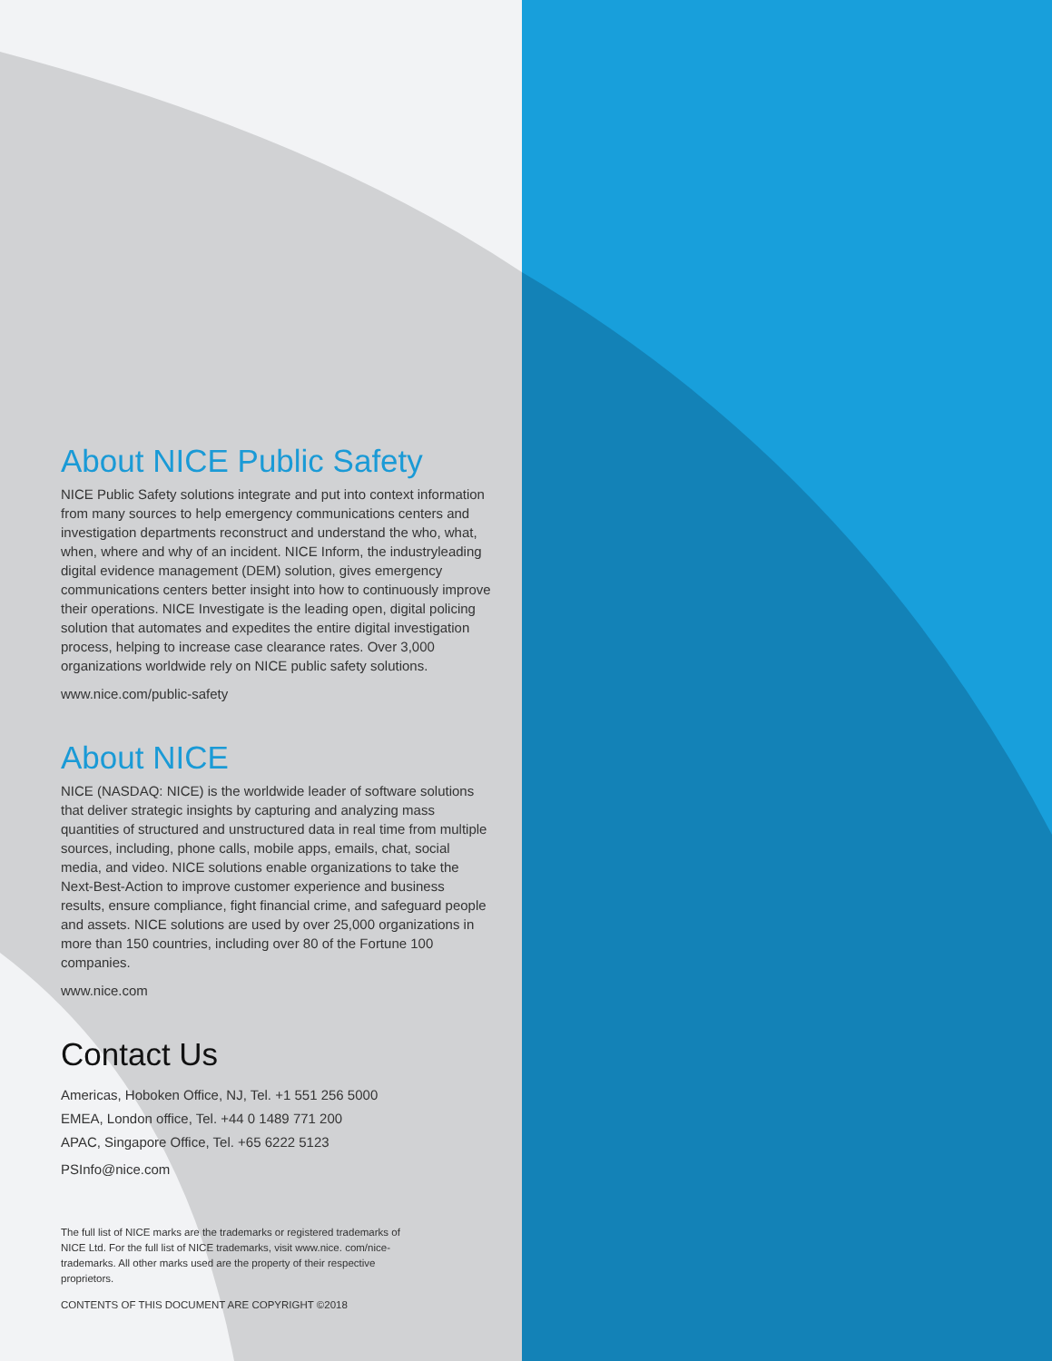About NICE Public Safety
NICE Public Safety solutions integrate and put into context information from many sources to help emergency communications centers and investigation departments reconstruct and understand the who, what, when, where and why of an incident. NICE Inform, the industryleading digital evidence management (DEM) solution, gives emergency communications centers better insight into how to continuously improve their operations. NICE Investigate is the leading open, digital policing solution that automates and expedites the entire digital investigation process, helping to increase case clearance rates. Over 3,000 organizations worldwide rely on NICE public safety solutions.
www.nice.com/public-safety
About NICE
NICE (NASDAQ: NICE) is the worldwide leader of software solutions that deliver strategic insights by capturing and analyzing mass quantities of structured and unstructured data in real time from multiple sources, including, phone calls, mobile apps, emails, chat, social media, and video. NICE solutions enable organizations to take the Next-Best-Action to improve customer experience and business results, ensure compliance, fight financial crime, and safeguard people and assets. NICE solutions are used by over 25,000 organizations in more than 150 countries, including over 80 of the Fortune 100 companies.
www.nice.com
Contact Us
Americas, Hoboken Office, NJ, Tel. +1 551 256 5000
EMEA, London office, Tel. +44 0 1489 771 200
APAC, Singapore Office, Tel. +65 6222 5123
PSInfo@nice.com
The full list of NICE marks are the trademarks or registered trademarks of NICE Ltd. For the full list of NICE trademarks, visit www.nice. com/nice-trademarks. All other marks used are the property of their respective proprietors.
CONTENTS OF THIS DOCUMENT ARE COPYRIGHT ©2018